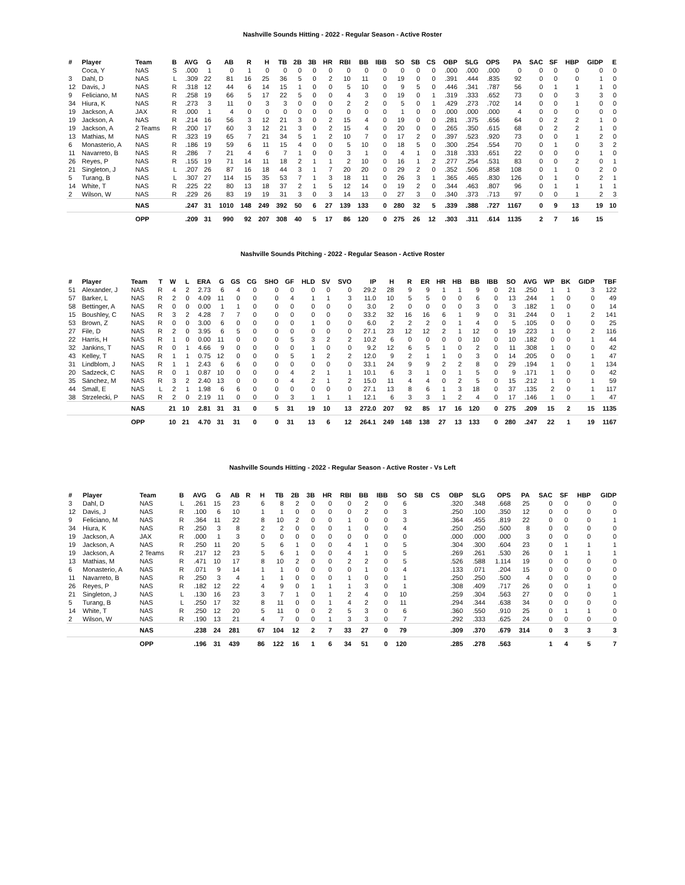Nashville Sounds Hitting - 2022 - Regular Season - Active Roster
| # | Player | Team | B | AVG | G | AB | R | H | TB | 2B | 3B | HR | RBI | BB | IBB | SO | SB | CS | OBP | SLG | OPS | PA | SAC | SF | HBP | GIDP | E |
| --- | --- | --- | --- | --- | --- | --- | --- | --- | --- | --- | --- | --- | --- | --- | --- | --- | --- | --- | --- | --- | --- | --- | --- | --- | --- | --- | --- |
| | Coca, Y | NAS | S | .000 | 1 | 0 | 1 | 0 | 0 | 0 | 0 | 0 | 0 | 0 | 0 | 0 | 0 | 0 | .000 | .000 | .000 | 0 | 0 | 0 | 0 | 0 | 0 |
| 3 | Dahl, D | NAS | L | .309 | 22 | 81 | 16 | 25 | 36 | 5 | 0 | 2 | 10 | 11 | 0 | 19 | 0 | 0 | .391 | .444 | .835 | 92 | 0 | 0 | 0 | 1 | 0 |
| 12 | Davis, J | NAS | R | .318 | 12 | 44 | 6 | 14 | 15 | 1 | 0 | 0 | 5 | 10 | 0 | 9 | 5 | 0 | .446 | .341 | .787 | 56 | 0 | 1 | 1 | 1 | 0 |
| 9 | Feliciano, M | NAS | R | .258 | 19 | 66 | 5 | 17 | 22 | 5 | 0 | 0 | 4 | 3 | 0 | 19 | 0 | 1 | .319 | .333 | .652 | 73 | 0 | 0 | 3 | 3 | 0 |
| 34 | Hiura, K | NAS | R | .273 | 3 | 11 | 0 | 3 | 3 | 0 | 0 | 0 | 2 | 2 | 0 | 5 | 0 | 1 | .429 | .273 | .702 | 14 | 0 | 0 | 1 | 0 | 0 |
| 19 | Jackson, A | JAX | R | .000 | 1 | 4 | 0 | 0 | 0 | 0 | 0 | 0 | 0 | 0 | 0 | 1 | 0 | 0 | .000 | .000 | .000 | 4 | 0 | 0 | 0 | 0 | 0 |
| 19 | Jackson, A | NAS | R | .214 | 16 | 56 | 3 | 12 | 21 | 3 | 0 | 2 | 15 | 4 | 0 | 19 | 0 | 0 | .281 | .375 | .656 | 64 | 0 | 2 | 2 | 1 | 0 |
| 19 | Jackson, A | 2 Teams | R | .200 | 17 | 60 | 3 | 12 | 21 | 3 | 0 | 2 | 15 | 4 | 0 | 20 | 0 | 0 | .265 | .350 | .615 | 68 | 0 | 2 | 2 | 1 | 0 |
| 13 | Mathias, M | NAS | R | .323 | 19 | 65 | 7 | 21 | 34 | 5 | 1 | 2 | 10 | 7 | 0 | 17 | 2 | 0 | .397 | .523 | .920 | 73 | 0 | 0 | 1 | 2 | 0 |
| 6 | Monasterio, A | NAS | R | .186 | 19 | 59 | 6 | 11 | 15 | 4 | 0 | 0 | 5 | 10 | 0 | 18 | 5 | 0 | .300 | .254 | .554 | 70 | 0 | 1 | 0 | 3 | 2 |
| 11 | Navarreto, B | NAS | R | .286 | 7 | 21 | 4 | 6 | 7 | 1 | 0 | 0 | 3 | 1 | 0 | 4 | 1 | 0 | .318 | .333 | .651 | 22 | 0 | 0 | 0 | 1 | 0 |
| 26 | Reyes, P | NAS | R | .155 | 19 | 71 | 14 | 11 | 18 | 2 | 1 | 1 | 2 | 10 | 0 | 16 | 1 | 2 | .277 | .254 | .531 | 83 | 0 | 0 | 2 | 0 | 1 |
| 21 | Singleton, J | NAS | L | .207 | 26 | 87 | 16 | 18 | 44 | 3 | 1 | 7 | 20 | 20 | 0 | 29 | 2 | 0 | .352 | .506 | .858 | 108 | 0 | 1 | 0 | 2 | 0 |
| 5 | Turang, B | NAS | L | .307 | 27 | 114 | 15 | 35 | 53 | 7 | 1 | 3 | 18 | 11 | 0 | 26 | 3 | 1 | .365 | .465 | .830 | 126 | 0 | 1 | 0 | 2 | 1 |
| 14 | White, T | NAS | R | .225 | 22 | 80 | 13 | 18 | 37 | 2 | 1 | 5 | 12 | 14 | 0 | 19 | 2 | 0 | .344 | .463 | .807 | 96 | 0 | 1 | 1 | 1 | 1 |
| 2 | Wilson, W | NAS | R | .229 | 26 | 83 | 19 | 19 | 31 | 3 | 0 | 3 | 14 | 13 | 0 | 27 | 3 | 0 | .340 | .373 | .713 | 97 | 0 | 0 | 1 | 2 | 3 |
| | | NAS | | .247 | 31 | 1010 | 148 | 249 | 392 | 50 | 6 | 27 | 139 | 133 | 0 | 280 | 32 | 5 | .339 | .388 | .727 | 1167 | 0 | 9 | 13 | 19 | 10 |
| | | OPP | | .209 | 31 | 990 | 92 | 207 | 308 | 40 | 5 | 17 | 86 | 120 | 0 | 275 | 26 | 12 | .303 | .311 | .614 | 1135 | 2 | 7 | 16 | 15 | |
Nashville Sounds Pitching - 2022 - Regular Season - Active Roster
| # | Player | Team | T | W | L | ERA | G | GS | CG | SHO | GF | HLD | SV | SVO | IP | H | R | ER | HR | HB | BB | IBB | SO | AVG | WP | BK | GIDP | TBF |
| --- | --- | --- | --- | --- | --- | --- | --- | --- | --- | --- | --- | --- | --- | --- | --- | --- | --- | --- | --- | --- | --- | --- | --- | --- | --- | --- | --- | --- |
| 51 | Alexander, J | NAS | R | 4 | 2 | 2.73 | 6 | 4 | 0 | 0 | 0 | 0 | 0 | 0 | 29.2 | 28 | 9 | 9 | 1 | 1 | 9 | 0 | 21 | .250 | 1 | 1 | 3 | 122 |
| 57 | Barker, L | NAS | R | 2 | 0 | 4.09 | 11 | 0 | 0 | 0 | 4 | 1 | 1 | 3 | 11.0 | 10 | 5 | 5 | 0 | 0 | 6 | 0 | 13 | .244 | 1 | 0 | 0 | 49 |
| 58 | Bettinger, A | NAS | R | 0 | 0 | 0.00 | 1 | 1 | 0 | 0 | 0 | 0 | 0 | 0 | 3.0 | 2 | 0 | 0 | 0 | 0 | 3 | 0 | 3 | .182 | 1 | 0 | 0 | 14 |
| 15 | Boushley, C | NAS | R | 3 | 2 | 4.28 | 7 | 7 | 0 | 0 | 0 | 0 | 0 | 0 | 33.2 | 32 | 16 | 16 | 6 | 1 | 9 | 0 | 31 | .244 | 0 | 1 | 2 | 141 |
| 53 | Brown, Z | NAS | R | 0 | 0 | 3.00 | 6 | 0 | 0 | 0 | 0 | 1 | 0 | 0 | 6.0 | 2 | 2 | 2 | 0 | 1 | 4 | 0 | 5 | .105 | 0 | 0 | 0 | 25 |
| 27 | File, D | NAS | R | 2 | 0 | 3.95 | 6 | 5 | 0 | 0 | 0 | 0 | 0 | 0 | 27.1 | 23 | 12 | 12 | 2 | 1 | 12 | 0 | 19 | .223 | 1 | 0 | 2 | 116 |
| 22 | Harris, H | NAS | R | 1 | 0 | 0.00 | 11 | 0 | 0 | 0 | 5 | 3 | 2 | 2 | 10.2 | 6 | 0 | 0 | 0 | 0 | 10 | 0 | 10 | .182 | 0 | 0 | 1 | 44 |
| 32 | Jankins, T | NAS | R | 0 | 1 | 4.66 | 9 | 0 | 0 | 0 | 0 | 1 | 0 | 0 | 9.2 | 12 | 6 | 5 | 1 | 0 | 2 | 0 | 11 | .308 | 1 | 0 | 0 | 42 |
| 43 | Kelley, T | NAS | R | 1 | 1 | 0.75 | 12 | 0 | 0 | 0 | 5 | 1 | 2 | 2 | 12.0 | 9 | 2 | 1 | 1 | 0 | 3 | 0 | 14 | .205 | 0 | 0 | 1 | 47 |
| 31 | Lindblom, J | NAS | R | 1 | 1 | 2.43 | 6 | 6 | 0 | 0 | 0 | 0 | 0 | 0 | 33.1 | 24 | 9 | 9 | 2 | 2 | 8 | 0 | 29 | .194 | 1 | 0 | 1 | 134 |
| 20 | Sadzeck, C | NAS | R | 0 | 1 | 0.87 | 10 | 0 | 0 | 0 | 4 | 2 | 1 | 1 | 10.1 | 6 | 3 | 1 | 0 | 1 | 5 | 0 | 9 | .171 | 1 | 0 | 0 | 42 |
| 35 | Sánchez, M | NAS | R | 3 | 2 | 2.40 | 13 | 0 | 0 | 0 | 4 | 2 | 1 | 2 | 15.0 | 11 | 4 | 4 | 0 | 2 | 5 | 0 | 15 | .212 | 1 | 0 | 1 | 59 |
| 44 | Small, E | NAS | L | 2 | 1 | 1.98 | 6 | 6 | 0 | 0 | 0 | 0 | 0 | 0 | 27.1 | 13 | 8 | 6 | 1 | 3 | 18 | 0 | 37 | .135 | 2 | 0 | 1 | 117 |
| 38 | Strzelecki, P | NAS | R | 2 | 0 | 2.19 | 11 | 0 | 0 | 0 | 3 | 1 | 1 | 1 | 12.1 | 6 | 3 | 3 | 1 | 2 | 4 | 0 | 17 | .146 | 1 | 0 | 1 | 47 |
| | | NAS | | 21 | 10 | 2.81 | 31 | 31 | 0 | 5 | 31 | 19 | 10 | 13 | 272.0 | 207 | 92 | 85 | 17 | 16 | 120 | 0 | 275 | .209 | 15 | 2 | 15 | 1135 |
| | | OPP | | 10 | 21 | 4.70 | 31 | 31 | 0 | 0 | 31 | 13 | 6 | 12 | 264.1 | 249 | 148 | 138 | 27 | 13 | 133 | 0 | 280 | .247 | 22 | 1 | 19 | 1167 |
Nashville Sounds Hitting - 2022 - Regular Season - Active Roster - Vs Left
| # | Player | Team | B | AVG | G | AB | R | H | TB | 2B | 3B | HR | RBI | BB | IBB | SO | SB | CS | OBP | SLG | OPS | PA | SAC | SF | HBP | GIDP |
| --- | --- | --- | --- | --- | --- | --- | --- | --- | --- | --- | --- | --- | --- | --- | --- | --- | --- | --- | --- | --- | --- | --- | --- | --- | --- | --- |
| 3 | Dahl, D | NAS | L | .261 | 15 | 23 | | 6 | 8 | 2 | 0 | 0 | 0 | 2 | 0 | 6 | | | .320 | .348 | .668 | 25 | 0 | 0 | 0 | 0 |
| 12 | Davis, J | NAS | R | .100 | 6 | 10 | | 1 | 1 | 0 | 0 | 0 | 0 | 2 | 0 | 3 | | | .250 | .100 | .350 | 12 | 0 | 0 | 0 | 0 |
| 9 | Feliciano, M | NAS | R | .364 | 11 | 22 | | 8 | 10 | 2 | 0 | 0 | 1 | 0 | 0 | 3 | | | .364 | .455 | .819 | 22 | 0 | 0 | 0 | 1 |
| 34 | Hiura, K | NAS | R | .250 | 3 | 8 | | 2 | 2 | 0 | 0 | 0 | 1 | 0 | 0 | 4 | | | .250 | .250 | .500 | 8 | 0 | 0 | 0 | 0 |
| 19 | Jackson, A | JAX | R | .000 | 1 | 3 | | 0 | 0 | 0 | 0 | 0 | 0 | 0 | 0 | 0 | | | .000 | .000 | .000 | 3 | 0 | 0 | 0 | 0 |
| 19 | Jackson, A | NAS | R | .250 | 11 | 20 | | 5 | 6 | 1 | 0 | 0 | 4 | 1 | 0 | 5 | | | .304 | .300 | .604 | 23 | 0 | 1 | 1 | 1 |
| 19 | Jackson, A | 2 Teams | R | .217 | 12 | 23 | | 5 | 6 | 1 | 0 | 0 | 4 | 1 | 0 | 5 | | | .269 | .261 | .530 | 26 | 0 | 1 | 1 | 1 |
| 13 | Mathias, M | NAS | R | .471 | 10 | 17 | | 8 | 10 | 2 | 0 | 0 | 2 | 2 | 0 | 5 | | | .526 | .588 | 1.114 | 19 | 0 | 0 | 0 | 0 |
| 6 | Monasterio, A | NAS | R | .071 | 9 | 14 | | 1 | 1 | 0 | 0 | 0 | 0 | 1 | 0 | 4 | | | .133 | .071 | .204 | 15 | 0 | 0 | 0 | 0 |
| 11 | Navarreto, B | NAS | R | .250 | 3 | 4 | | 1 | 1 | 0 | 0 | 0 | 1 | 0 | 0 | 1 | | | .250 | .250 | .500 | 4 | 0 | 0 | 0 | 0 |
| 26 | Reyes, P | NAS | R | .182 | 12 | 22 | | 4 | 9 | 0 | 1 | 1 | 1 | 3 | 0 | 1 | | | .308 | .409 | .717 | 26 | 0 | 0 | 1 | 0 |
| 21 | Singleton, J | NAS | L | .130 | 16 | 23 | | 3 | 7 | 1 | 0 | 1 | 2 | 4 | 0 | 10 | | | .259 | .304 | .563 | 27 | 0 | 0 | 0 | 1 |
| 5 | Turang, B | NAS | L | .250 | 17 | 32 | | 8 | 11 | 0 | 0 | 1 | 4 | 2 | 0 | 11 | | | .294 | .344 | .638 | 34 | 0 | 0 | 0 | 0 |
| 14 | White, T | NAS | R | .250 | 12 | 20 | | 5 | 11 | 0 | 0 | 2 | 5 | 3 | 0 | 6 | | | .360 | .550 | .910 | 25 | 0 | 1 | 1 | 0 |
| 2 | Wilson, W | NAS | R | .190 | 13 | 21 | | 4 | 7 | 0 | 0 | 1 | 3 | 3 | 0 | 7 | | | .292 | .333 | .625 | 24 | 0 | 0 | 0 | 0 |
| | | NAS | | .238 | 24 | 281 | | 67 | 104 | 12 | 2 | 7 | 33 | 27 | 0 | 79 | | | .309 | .370 | .679 | 314 | 0 | 3 | 3 | 3 |
| | | OPP | | .196 | 31 | 439 | | 86 | 122 | 16 | 1 | 6 | 34 | 51 | 0 | 120 | | | .285 | .278 | .563 | | 1 | 4 | 5 | 7 |